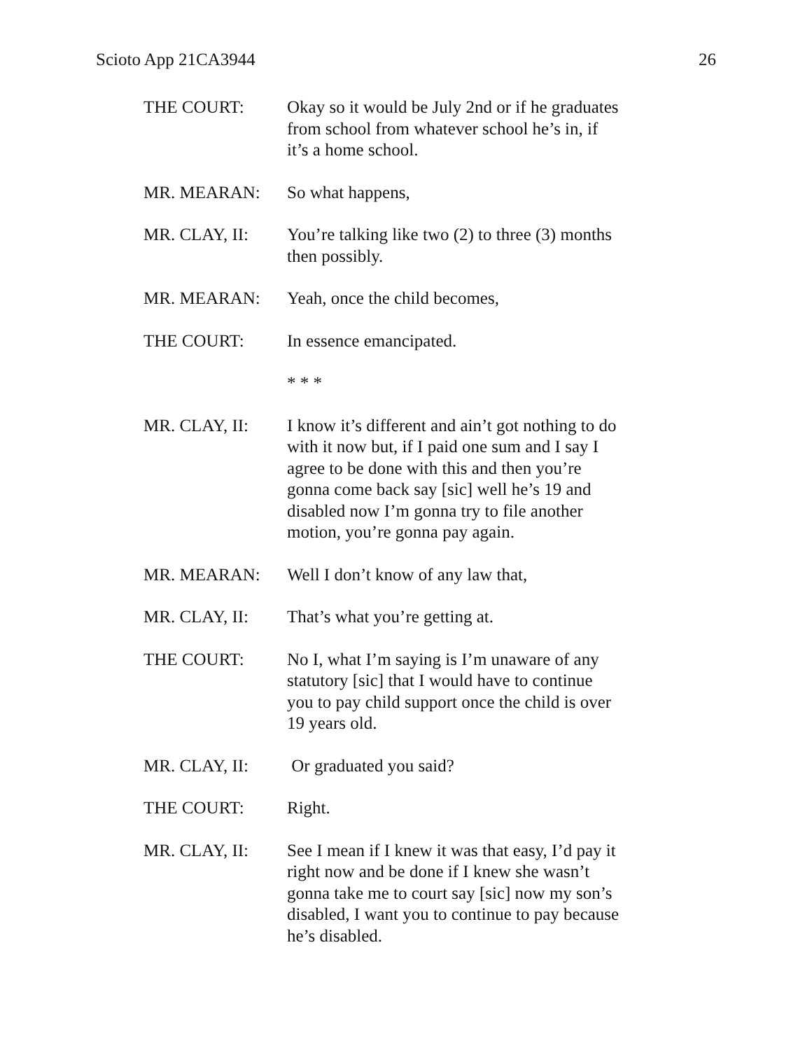Scioto App 21CA3944 26
THE COURT: Okay so it would be July 2nd or if he graduates from school from whatever school he’s in, if it’s a home school.
MR. MEARAN: So what happens,
MR. CLAY, II: You’re talking like two (2) to three (3) months then possibly.
MR. MEARAN: Yeah, once the child becomes,
THE COURT: In essence emancipated.
* * *
MR. CLAY, II: I know it’s different and ain’t got nothing to do with it now but, if I paid one sum and I say I agree to be done with this and then you’re gonna come back say [sic] well he’s 19 and disabled now I’m gonna try to file another motion, you’re gonna pay again.
MR. MEARAN: Well I don’t know of any law that,
MR. CLAY, II: That’s what you’re getting at.
THE COURT: No I, what I’m saying is I’m unaware of any statutory [sic] that I would have to continue you to pay child support once the child is over 19 years old.
MR. CLAY, II: Or graduated you said?
THE COURT: Right.
MR. CLAY, II: See I mean if I knew it was that easy, I’d pay it right now and be done if I knew she wasn’t gonna take me to court say [sic] now my son’s disabled, I want you to continue to pay because he’s disabled.